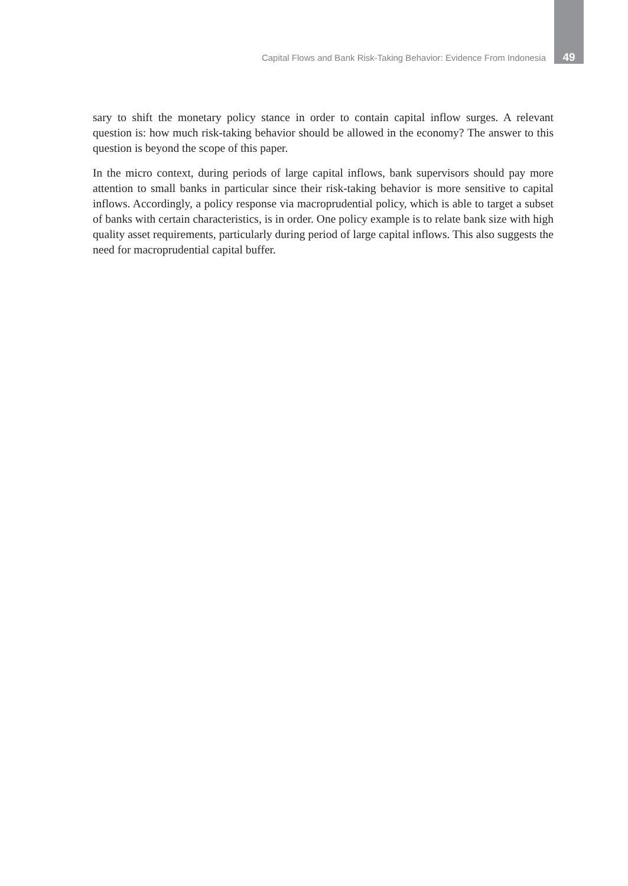Capital Flows and Bank Risk-Taking Behavior: Evidence From Indonesia 49
sary to shift the monetary policy stance in order to contain capital inflow surges. A relevant question is: how much risk-taking behavior should be allowed in the economy? The answer to this question is beyond the scope of this paper.
In the micro context, during periods of large capital inflows, bank supervisors should pay more attention to small banks in particular since their risk-taking behavior is more sensitive to capital inflows. Accordingly, a policy response via macroprudential policy, which is able to target a subset of banks with certain characteristics, is in order. One policy example is to relate bank size with high quality asset requirements, particularly during period of large capital inflows. This also suggests the need for macroprudential capital buffer.